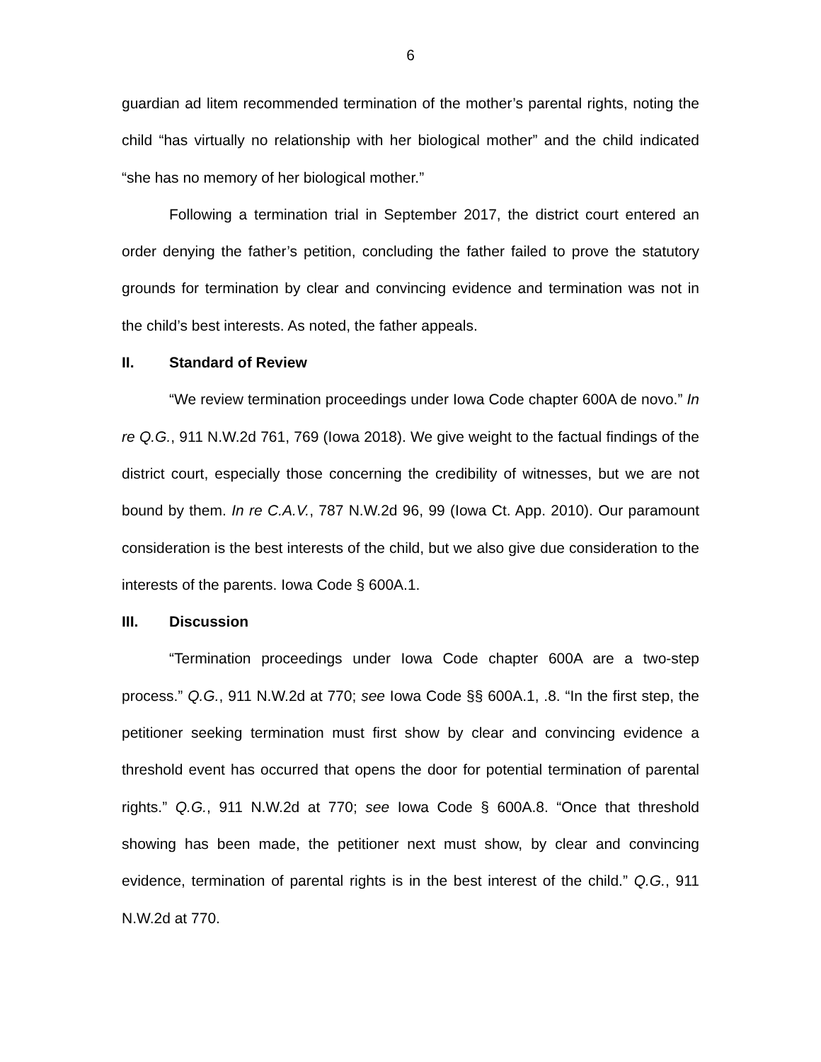6
guardian ad litem recommended termination of the mother’s parental rights, noting the child “has virtually no relationship with her biological mother” and the child indicated “she has no memory of her biological mother.”
Following a termination trial in September 2017, the district court entered an order denying the father’s petition, concluding the father failed to prove the statutory grounds for termination by clear and convincing evidence and termination was not in the child’s best interests. As noted, the father appeals.
II. Standard of Review
“We review termination proceedings under Iowa Code chapter 600A de novo.” In re Q.G., 911 N.W.2d 761, 769 (Iowa 2018). We give weight to the factual findings of the district court, especially those concerning the credibility of witnesses, but we are not bound by them. In re C.A.V., 787 N.W.2d 96, 99 (Iowa Ct. App. 2010). Our paramount consideration is the best interests of the child, but we also give due consideration to the interests of the parents. Iowa Code § 600A.1.
III. Discussion
“Termination proceedings under Iowa Code chapter 600A are a two-step process.” Q.G., 911 N.W.2d at 770; see Iowa Code §§ 600A.1, .8. “In the first step, the petitioner seeking termination must first show by clear and convincing evidence a threshold event has occurred that opens the door for potential termination of parental rights.” Q.G., 911 N.W.2d at 770; see Iowa Code § 600A.8. “Once that threshold showing has been made, the petitioner next must show, by clear and convincing evidence, termination of parental rights is in the best interest of the child.” Q.G., 911 N.W.2d at 770.